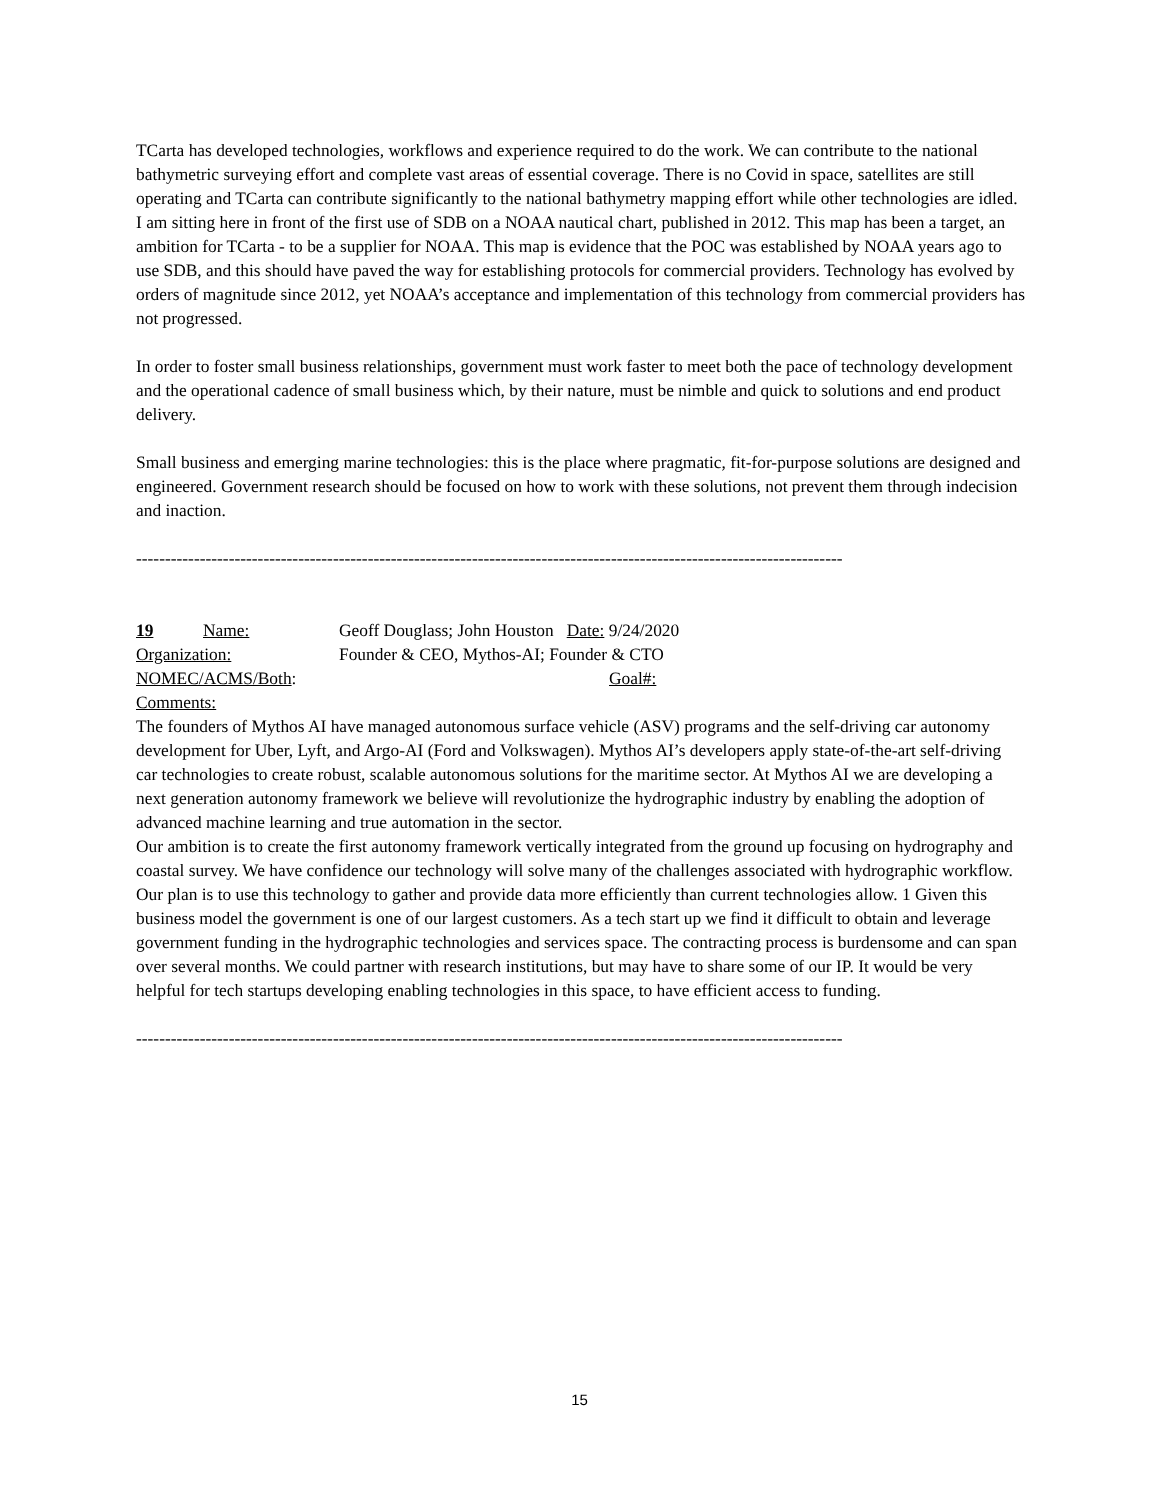TCarta has developed technologies, workflows and experience required to do the work. We can contribute to the national bathymetric surveying effort and complete vast areas of essential coverage. There is no Covid in space, satellites are still operating and TCarta can contribute significantly to the national bathymetry mapping effort while other technologies are idled. I am sitting here in front of the first use of SDB on a NOAA nautical chart, published in 2012. This map has been a target, an ambition for TCarta - to be a supplier for NOAA. This map is evidence that the POC was established by NOAA years ago to use SDB, and this should have paved the way for establishing protocols for commercial providers. Technology has evolved by orders of magnitude since 2012, yet NOAA’s acceptance and implementation of this technology from commercial providers has not progressed.
In order to foster small business relationships, government must work faster to meet both the pace of technology development and the operational cadence of small business which, by their nature, must be nimble and quick to solutions and end product delivery.
Small business and emerging marine technologies: this is the place where pragmatic, fit-for-purpose solutions are designed and engineered. Government research should be focused on how to work with these solutions, not prevent them through indecision and inaction.
--------------------------------------------------------------------------------------------------------------------------
19 Name: Geoff Douglass; John Houston Date: 9/24/2020
Organization: Founder & CEO, Mythos-AI; Founder & CTO
NOMEC/ACMS/Both: Goal#:
Comments:
The founders of Mythos AI have managed autonomous surface vehicle (ASV) programs and the self-driving car autonomy development for Uber, Lyft, and Argo-AI (Ford and Volkswagen). Mythos AI’s developers apply state-of-the-art self-driving car technologies to create robust, scalable autonomous solutions for the maritime sector. At Mythos AI we are developing a next generation autonomy framework we believe will revolutionize the hydrographic industry by enabling the adoption of advanced machine learning and true automation in the sector.
Our ambition is to create the first autonomy framework vertically integrated from the ground up focusing on hydrography and coastal survey. We have confidence our technology will solve many of the challenges associated with hydrographic workflow. Our plan is to use this technology to gather and provide data more efficiently than current technologies allow. 1 Given this business model the government is one of our largest customers. As a tech start up we find it difficult to obtain and leverage government funding in the hydrographic technologies and services space. The contracting process is burdensome and can span over several months. We could partner with research institutions, but may have to share some of our IP. It would be very helpful for tech startups developing enabling technologies in this space, to have efficient access to funding.
--------------------------------------------------------------------------------------------------------------------------
15